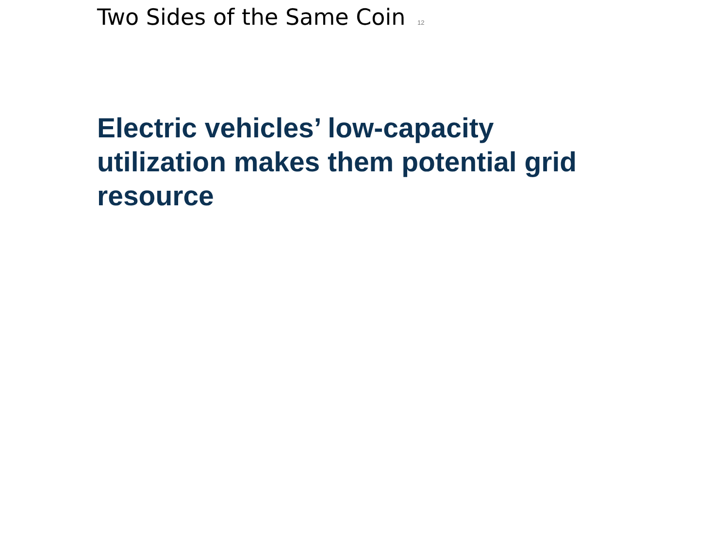Two Sides of the Same Coin 12
Electric vehicles’ low-capacity utilization makes them potential grid resource